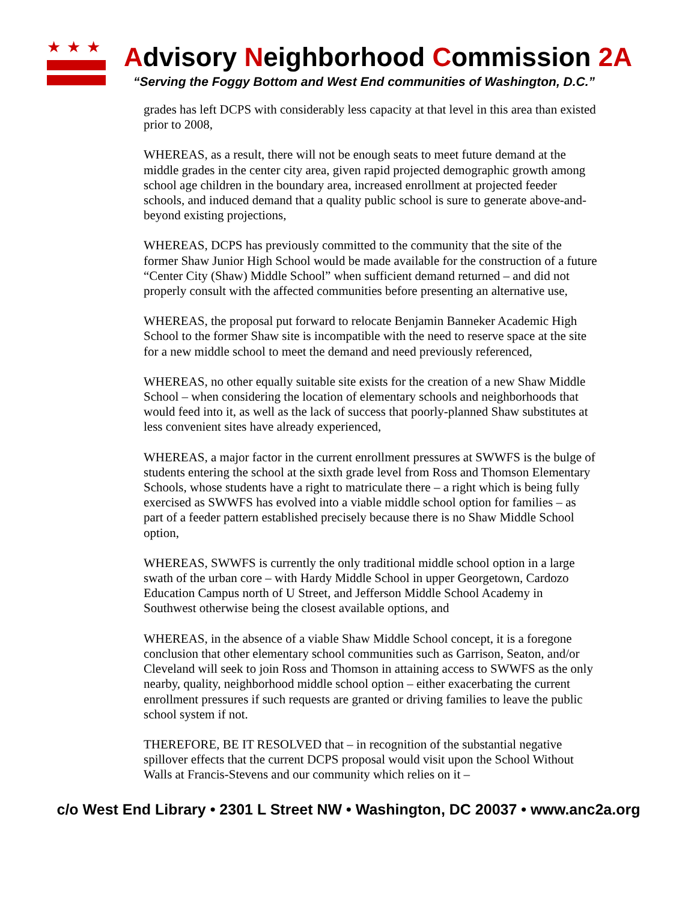★★★
Advisory Neighborhood Commission 2A
“Serving the Foggy Bottom and West End communities of Washington, D.C.”
grades has left DCPS with considerably less capacity at that level in this area than existed prior to 2008,
WHEREAS, as a result, there will not be enough seats to meet future demand at the middle grades in the center city area, given rapid projected demographic growth among school age children in the boundary area, increased enrollment at projected feeder schools, and induced demand that a quality public school is sure to generate above-and-beyond existing projections,
WHEREAS, DCPS has previously committed to the community that the site of the former Shaw Junior High School would be made available for the construction of a future “Center City (Shaw) Middle School” when sufficient demand returned – and did not properly consult with the affected communities before presenting an alternative use,
WHEREAS, the proposal put forward to relocate Benjamin Banneker Academic High School to the former Shaw site is incompatible with the need to reserve space at the site for a new middle school to meet the demand and need previously referenced,
WHEREAS, no other equally suitable site exists for the creation of a new Shaw Middle School – when considering the location of elementary schools and neighborhoods that would feed into it, as well as the lack of success that poorly-planned Shaw substitutes at less convenient sites have already experienced,
WHEREAS, a major factor in the current enrollment pressures at SWWFS is the bulge of students entering the school at the sixth grade level from Ross and Thomson Elementary Schools, whose students have a right to matriculate there – a right which is being fully exercised as SWWFS has evolved into a viable middle school option for families – as part of a feeder pattern established precisely because there is no Shaw Middle School option,
WHEREAS, SWWFS is currently the only traditional middle school option in a large swath of the urban core – with Hardy Middle School in upper Georgetown, Cardozo Education Campus north of U Street, and Jefferson Middle School Academy in Southwest otherwise being the closest available options, and
WHEREAS, in the absence of a viable Shaw Middle School concept, it is a foregone conclusion that other elementary school communities such as Garrison, Seaton, and/or Cleveland will seek to join Ross and Thomson in attaining access to SWWFS as the only nearby, quality, neighborhood middle school option – either exacerbating the current enrollment pressures if such requests are granted or driving families to leave the public school system if not.
THEREFORE, BE IT RESOLVED that – in recognition of the substantial negative spillover effects that the current DCPS proposal would visit upon the School Without Walls at Francis-Stevens and our community which relies on it –
c/o West End Library • 2301 L Street NW • Washington, DC 20037 • www.anc2a.org